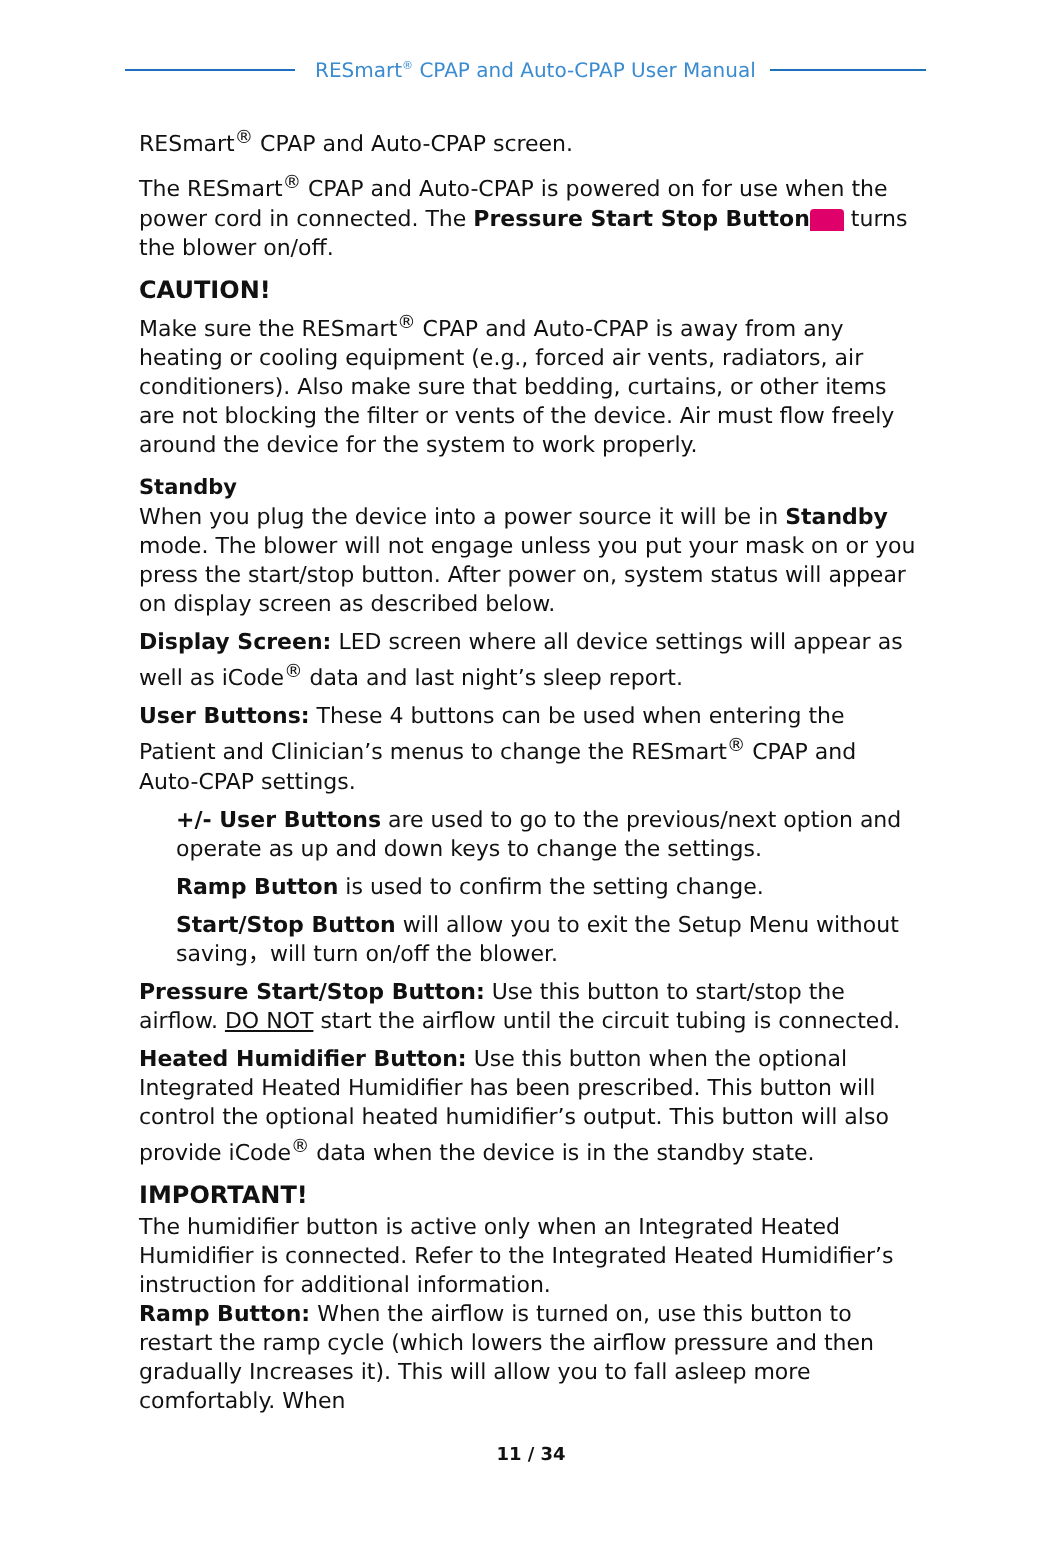RESmart<sup>®</sup> CPAP and Auto-CPAP User Manual
RESmart<sup>®</sup> CPAP and Auto-CPAP screen.
The RESmart<sup>®</sup> CPAP and Auto-CPAP is powered on for use when the power cord in connected. The Pressure Start Stop Button turns the blower on/off.
CAUTION!
Make sure the RESmart<sup>®</sup> CPAP and Auto-CPAP is away from any heating or cooling equipment (e.g., forced air vents, radiators, air conditioners). Also make sure that bedding, curtains, or other items are not blocking the filter or vents of the device. Air must flow freely around the device for the system to work properly.
Standby
When you plug the device into a power source it will be in Standby mode. The blower will not engage unless you put your mask on or you press the start/stop button. After power on, system status will appear on display screen as described below.
Display Screen: LED screen where all device settings will appear as well as iCode<sup>®</sup> data and last night’s sleep report.
User Buttons: These 4 buttons can be used when entering the Patient and Clinician’s menus to change the RESmart<sup>®</sup> CPAP and Auto-CPAP settings.
+/- User Buttons are used to go to the previous/next option and operate as up and down keys to change the settings.
Ramp Button is used to confirm the setting change.
Start/Stop Button will allow you to exit the Setup Menu without saving，will turn on/off the blower.
Pressure Start/Stop Button: Use this button to start/stop the airflow. DO NOT start the airflow until the circuit tubing is connected.
Heated Humidifier Button: Use this button when the optional Integrated Heated Humidifier has been prescribed. This button will control the optional heated humidifier’s output. This button will also provide iCode<sup>®</sup> data when the device is in the standby state.
IMPORTANT!
The humidifier button is active only when an Integrated Heated Humidifier is connected. Refer to the Integrated Heated Humidifier’s instruction for additional information.
Ramp Button: When the airflow is turned on, use this button to restart the ramp cycle (which lowers the airflow pressure and then gradually Increases it). This will allow you to fall asleep more comfortably. When
11 / 34